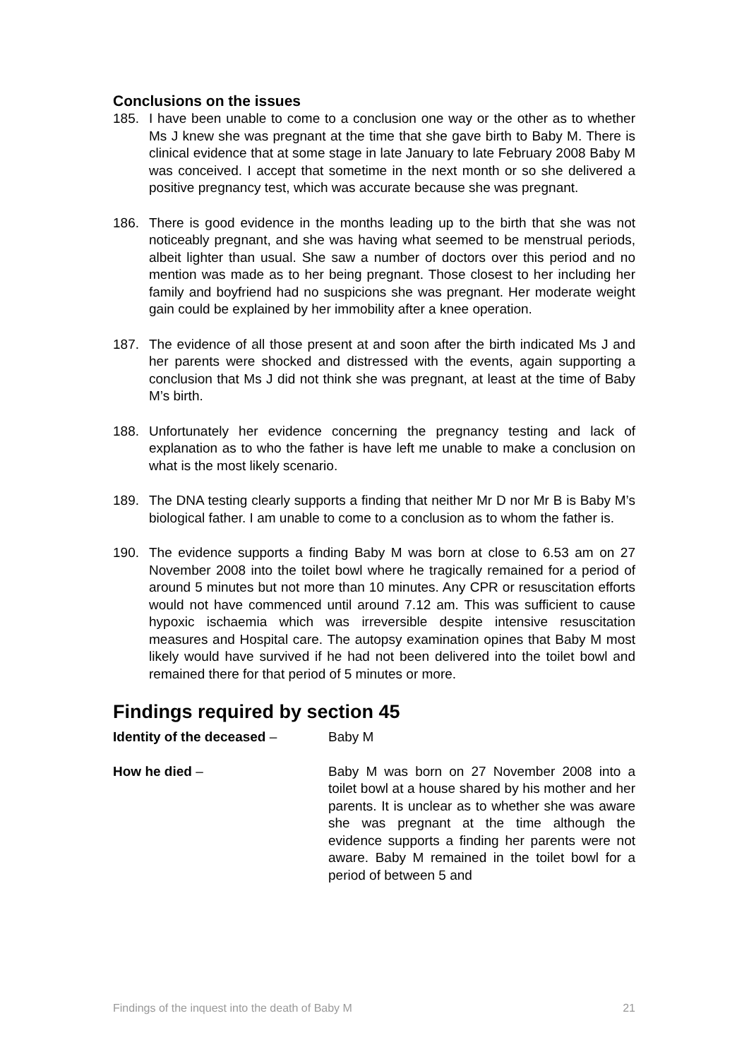Conclusions on the issues
185. I have been unable to come to a conclusion one way or the other as to whether Ms J knew she was pregnant at the time that she gave birth to Baby M. There is clinical evidence that at some stage in late January to late February 2008 Baby M was conceived. I accept that sometime in the next month or so she delivered a positive pregnancy test, which was accurate because she was pregnant.
186. There is good evidence in the months leading up to the birth that she was not noticeably pregnant, and she was having what seemed to be menstrual periods, albeit lighter than usual. She saw a number of doctors over this period and no mention was made as to her being pregnant. Those closest to her including her family and boyfriend had no suspicions she was pregnant. Her moderate weight gain could be explained by her immobility after a knee operation.
187. The evidence of all those present at and soon after the birth indicated Ms J and her parents were shocked and distressed with the events, again supporting a conclusion that Ms J did not think she was pregnant, at least at the time of Baby M’s birth.
188. Unfortunately her evidence concerning the pregnancy testing and lack of explanation as to who the father is have left me unable to make a conclusion on what is the most likely scenario.
189. The DNA testing clearly supports a finding that neither Mr D nor Mr B is Baby M’s biological father. I am unable to come to a conclusion as to whom the father is.
190. The evidence supports a finding Baby M was born at close to 6.53 am on 27 November 2008 into the toilet bowl where he tragically remained for a period of around 5 minutes but not more than 10 minutes. Any CPR or resuscitation efforts would not have commenced until around 7.12 am. This was sufficient to cause hypoxic ischaemia which was irreversible despite intensive resuscitation measures and Hospital care. The autopsy examination opines that Baby M most likely would have survived if he had not been delivered into the toilet bowl and remained there for that period of 5 minutes or more.
Findings required by section 45
Identity of the deceased – Baby M
How he died – Baby M was born on 27 November 2008 into a toilet bowl at a house shared by his mother and her parents. It is unclear as to whether she was aware she was pregnant at the time although the evidence supports a finding her parents were not aware. Baby M remained in the toilet bowl for a period of between 5 and
Findings of the inquest into the death of Baby M 21